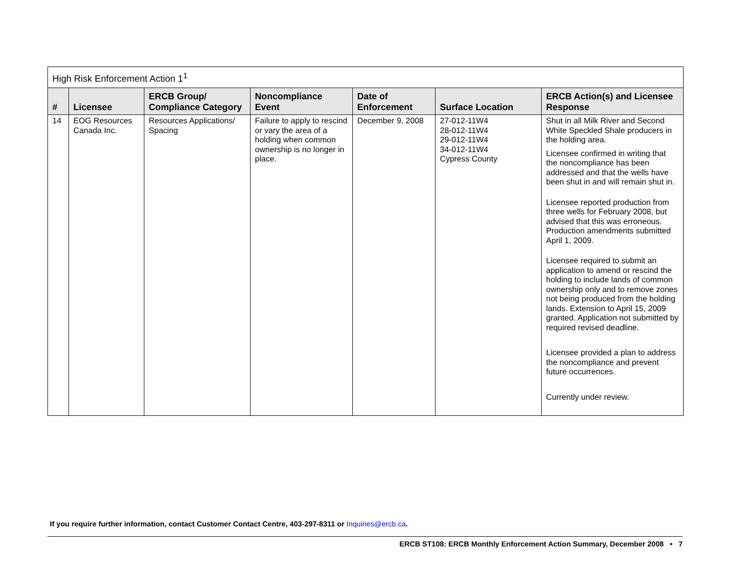| High Risk Enforcement Action 1<sup>1</sup> | | | | | | |
| --- | --- | --- | --- | --- | --- | --- |
| # | Licensee | ERCB Group/ Compliance Category | Noncompliance Event | Date of Enforcement | Surface Location | ERCB Action(s) and Licensee Response |
| 14 | EOG Resources Canada Inc. | Resources Applications/ Spacing | Failure to apply to rescind or vary the area of a holding when common ownership is no longer in place. | December 9, 2008 | 27-012-11W4 28-012-11W4 29-012-11W4 34-012-11W4 Cypress County | Shut in all Milk River and Second White Speckled Shale producers in the holding area. Licensee confirmed in writing that the noncompliance has been addressed and that the wells have been shut in and will remain shut in. Licensee reported production from three wells for February 2008, but advised that this was erroneous. Production amendments submitted April 1, 2009. Licensee required to submit an application to amend or rescind the holding to include lands of common ownership only and to remove zones not being produced from the holding lands. Extension to April 15, 2009 granted. Application not submitted by required revised deadline. Licensee provided a plan to address the noncompliance and prevent future occurrences. Currently under review. |
If you require further information, contact Customer Contact Centre, 403-297-8311 or Inquiries@ercb.ca.
ERCB ST108: ERCB Monthly Enforcement Action Summary, December 2008 • 7